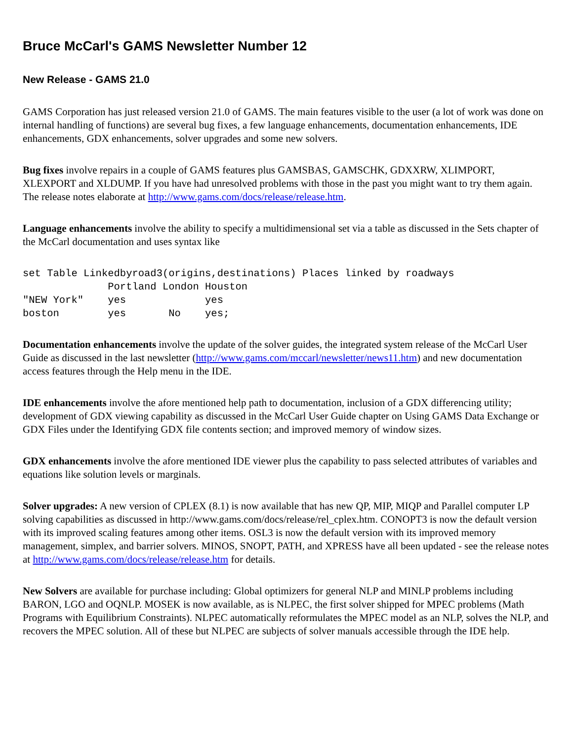Bruce McCarl's GAMS Newsletter Number 12
New Release - GAMS 21.0
GAMS Corporation has just released version 21.0 of GAMS. The main features visible to the user (a lot of work was done on internal handling of functions) are several bug fixes, a few language enhancements, documentation enhancements, IDE enhancements, GDX enhancements, solver upgrades and some new solvers.
Bug fixes involve repairs in a couple of GAMS features plus GAMSBAS, GAMSCHK, GDXXRW, XLIMPORT, XLEXPORT and XLDUMP. If you have had unresolved problems with those in the past you might want to try them again. The release notes elaborate at http://www.gams.com/docs/release/release.htm.
Language enhancements involve the ability to specify a multidimensional set via a table as discussed in the Sets chapter of the McCarl documentation and uses syntax like
set Table Linkedbyroad3(origins,destinations) Places linked by roadways
              Portland London Houston
"NEW York"    yes             yes
boston        yes       No    yes;
Documentation enhancements involve the update of the solver guides, the integrated system release of the McCarl User Guide as discussed in the last newsletter (http://www.gams.com/mccarl/newsletter/news11.htm) and new documentation access features through the Help menu in the IDE.
IDE enhancements involve the afore mentioned help path to documentation, inclusion of a GDX differencing utility; development of GDX viewing capability as discussed in the McCarl User Guide chapter on Using GAMS Data Exchange or GDX Files under the Identifying GDX file contents section; and improved memory of window sizes.
GDX enhancements involve the afore mentioned IDE viewer plus the capability to pass selected attributes of variables and equations like solution levels or marginals.
Solver upgrades: A new version of CPLEX (8.1) is now available that has new QP, MIP, MIQP and Parallel computer LP solving capabilities as discussed in http://www.gams.com/docs/release/rel_cplex.htm. CONOPT3 is now the default version with its improved scaling features among other items. OSL3 is now the default version with its improved memory management, simplex, and barrier solvers. MINOS, SNOPT, PATH, and XPRESS have all been updated - see the release notes at http://www.gams.com/docs/release/release.htm for details.
New Solvers are available for purchase including: Global optimizers for general NLP and MINLP problems including BARON, LGO and OQNLP. MOSEK is now available, as is NLPEC, the first solver shipped for MPEC problems (Math Programs with Equilibrium Constraints). NLPEC automatically reformulates the MPEC model as an NLP, solves the NLP, and recovers the MPEC solution. All of these but NLPEC are subjects of solver manuals accessible through the IDE help.